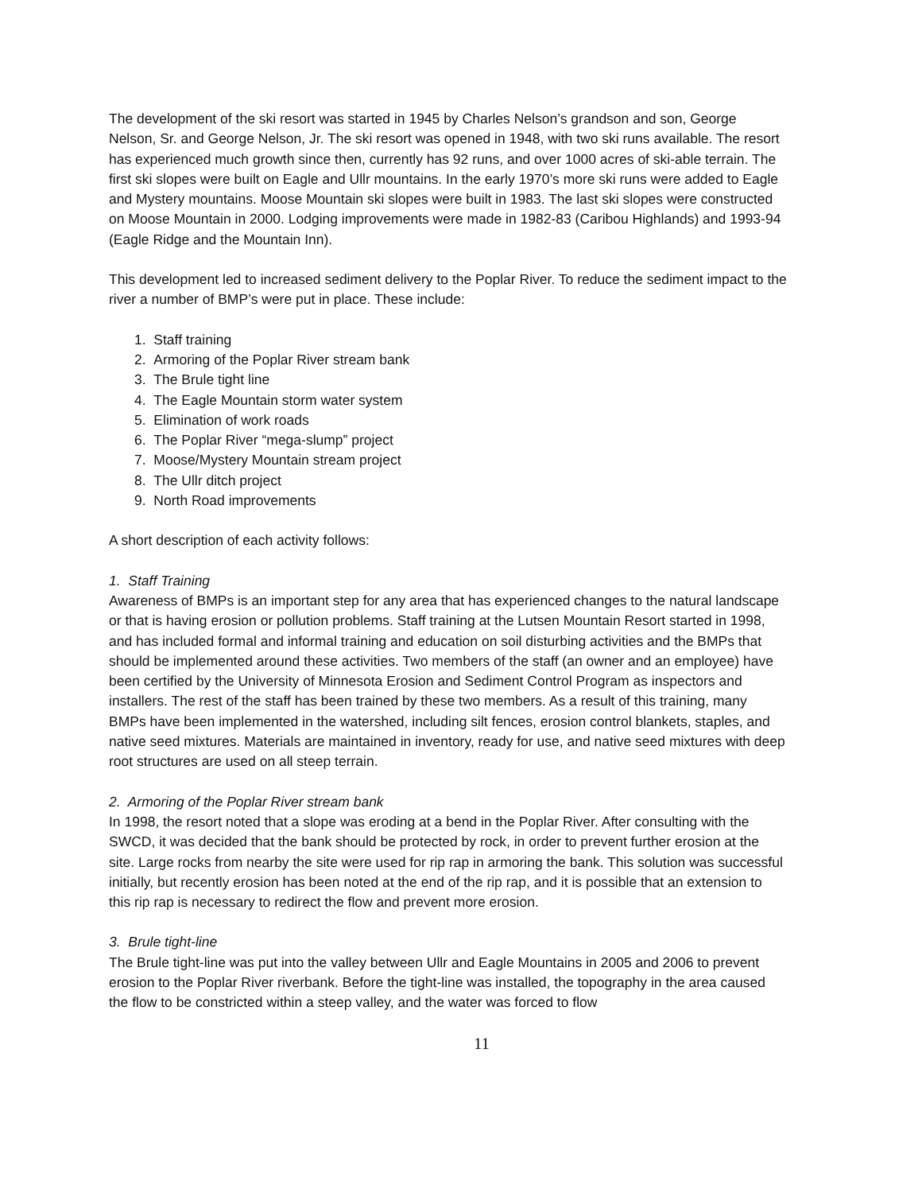The development of the ski resort was started in 1945 by Charles Nelson’s grandson and son, George Nelson, Sr. and George Nelson, Jr. The ski resort was opened in 1948, with two ski runs available. The resort has experienced much growth since then, currently has 92 runs, and over 1000 acres of ski-able terrain. The first ski slopes were built on Eagle and Ullr mountains. In the early 1970’s more ski runs were added to Eagle and Mystery mountains. Moose Mountain ski slopes were built in 1983. The last ski slopes were constructed on Moose Mountain in 2000. Lodging improvements were made in 1982-83 (Caribou Highlands) and 1993-94 (Eagle Ridge and the Mountain Inn).
This development led to increased sediment delivery to the Poplar River. To reduce the sediment impact to the river a number of BMP’s were put in place. These include:
1. Staff training
2. Armoring of the Poplar River stream bank
3. The Brule tight line
4. The Eagle Mountain storm water system
5. Elimination of work roads
6. The Poplar River “mega-slump” project
7. Moose/Mystery Mountain stream project
8. The Ullr ditch project
9. North Road improvements
A short description of each activity follows:
1. Staff Training
Awareness of BMPs is an important step for any area that has experienced changes to the natural landscape or that is having erosion or pollution problems. Staff training at the Lutsen Mountain Resort started in 1998, and has included formal and informal training and education on soil disturbing activities and the BMPs that should be implemented around these activities. Two members of the staff (an owner and an employee) have been certified by the University of Minnesota Erosion and Sediment Control Program as inspectors and installers. The rest of the staff has been trained by these two members. As a result of this training, many BMPs have been implemented in the watershed, including silt fences, erosion control blankets, staples, and native seed mixtures. Materials are maintained in inventory, ready for use, and native seed mixtures with deep root structures are used on all steep terrain.
2. Armoring of the Poplar River stream bank
In 1998, the resort noted that a slope was eroding at a bend in the Poplar River. After consulting with the SWCD, it was decided that the bank should be protected by rock, in order to prevent further erosion at the site. Large rocks from nearby the site were used for rip rap in armoring the bank. This solution was successful initially, but recently erosion has been noted at the end of the rip rap, and it is possible that an extension to this rip rap is necessary to redirect the flow and prevent more erosion.
3. Brule tight-line
The Brule tight-line was put into the valley between Ullr and Eagle Mountains in 2005 and 2006 to prevent erosion to the Poplar River riverbank. Before the tight-line was installed, the topography in the area caused the flow to be constricted within a steep valley, and the water was forced to flow
11